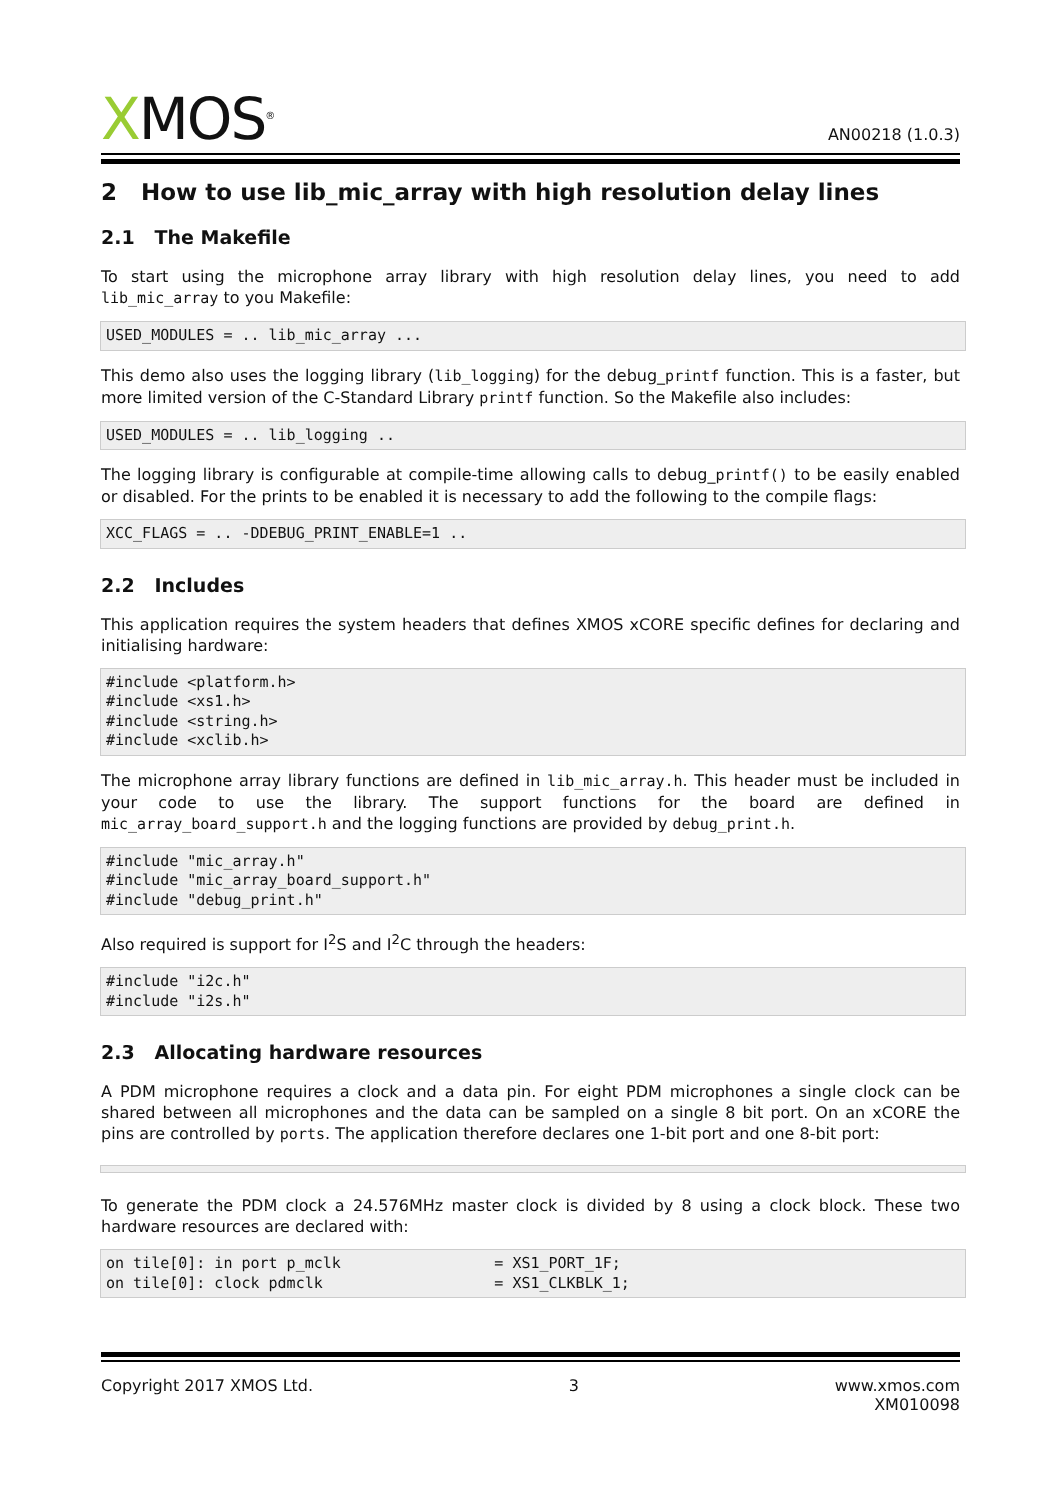XMOS<sup>®</sup>
AN00218 (1.0.3)
2 How to use lib_mic_array with high resolution delay lines
2.1 The Makefile
To start using the microphone array library with high resolution delay lines, you need to add lib_mic_array to you Makefile:
USED_MODULES = .. lib_mic_array ...
This demo also uses the logging library (lib_logging) for the debug_printf function. This is a faster, but more limited version of the C-Standard Library printf function. So the Makefile also includes:
USED_MODULES = .. lib_logging ..
The logging library is configurable at compile-time allowing calls to debug_printf() to be easily enabled or disabled. For the prints to be enabled it is necessary to add the following to the compile flags:
XCC_FLAGS = .. -DDEBUG_PRINT_ENABLE=1 ..
2.2 Includes
This application requires the system headers that defines XMOS xCORE specific defines for declaring and initialising hardware:
#include <platform.h>
#include <xs1.h>
#include <string.h>
#include <xclib.h>
The microphone array library functions are defined in lib_mic_array.h. This header must be included in your code to use the library. The support functions for the board are defined in mic_array_board_support.h and the logging functions are provided by debug_print.h.
#include "mic_array.h"
#include "mic_array_board_support.h"
#include "debug_print.h"
Also required is support for I<sup>2</sup>S and I<sup>2</sup>C through the headers:
#include "i2c.h"
#include "i2s.h"
2.3 Allocating hardware resources
A PDM microphone requires a clock and a data pin. For eight PDM microphones a single clock can be shared between all microphones and the data can be sampled on a single 8 bit port. On an xCORE the pins are controlled by ports. The application therefore declares one 1-bit port and one 8-bit port:

To generate the PDM clock a 24.576MHz master clock is divided by 8 using a clock block. These two hardware resources are declared with:
on tile[0]: in port p_mclk                 = XS1_PORT_1F;
on tile[0]: clock pdmclk                   = XS1_CLKBLK_1;
Copyright 2017 XMOS Ltd. 3 www.xmos.com
XM010098